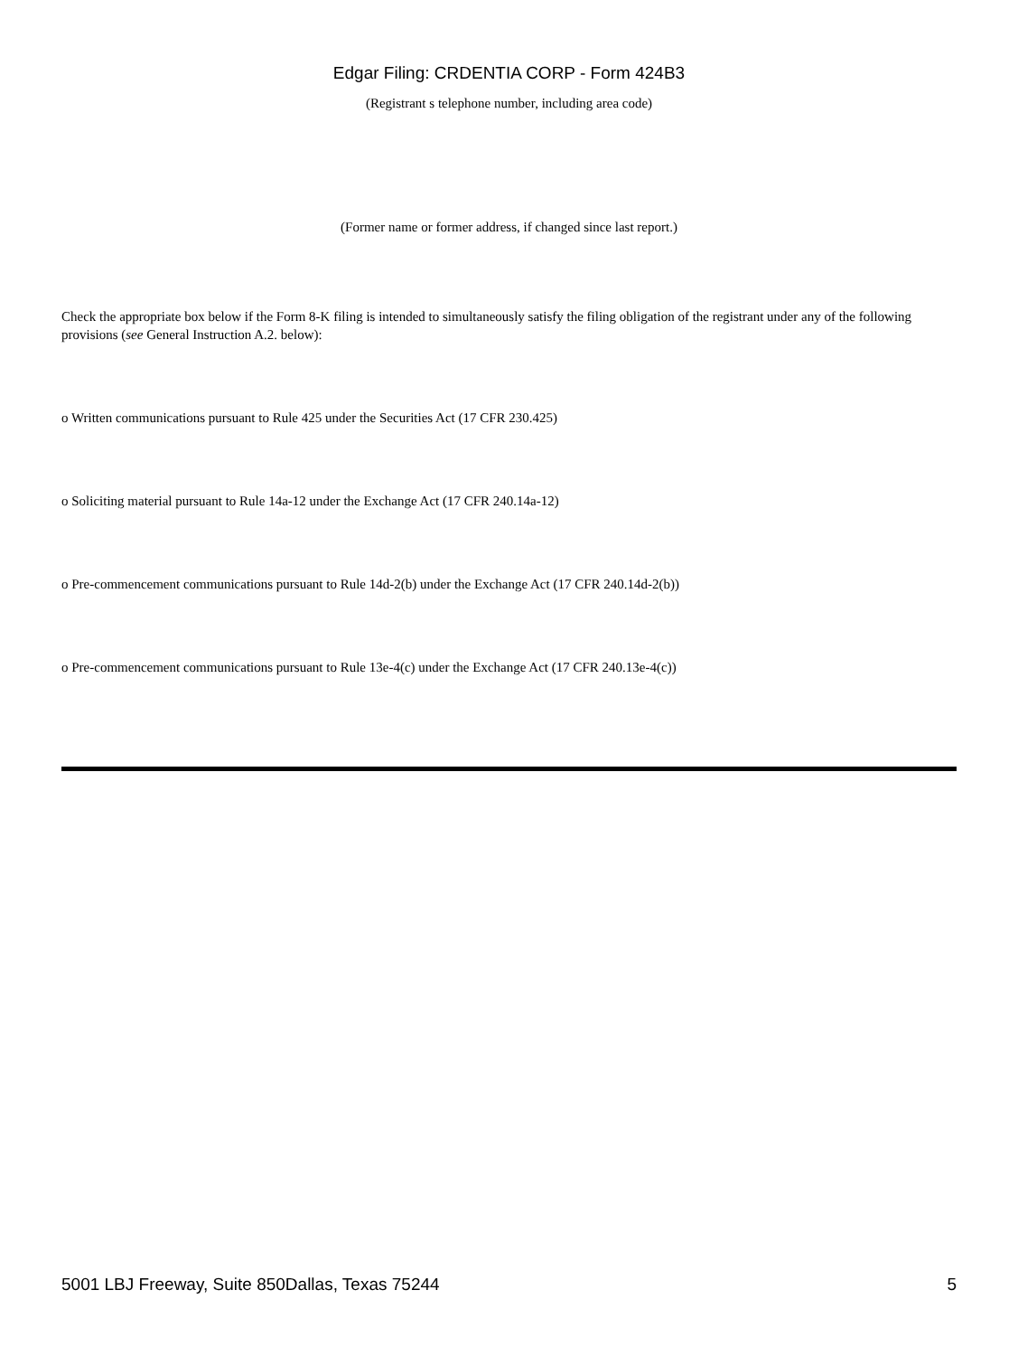Edgar Filing: CRDENTIA CORP - Form 424B3
(Registrant s telephone number, including area code)
(Former name or former address, if changed since last report.)
Check the appropriate box below if the Form 8-K filing is intended to simultaneously satisfy the filing obligation of the registrant under any of the following provisions (see General Instruction A.2. below):
o Written communications pursuant to Rule 425 under the Securities Act (17 CFR 230.425)
o Soliciting material pursuant to Rule 14a-12 under the Exchange Act (17 CFR 240.14a-12)
o Pre-commencement communications pursuant to Rule 14d-2(b) under the Exchange Act (17 CFR 240.14d-2(b))
o Pre-commencement communications pursuant to Rule 13e-4(c) under the Exchange Act (17 CFR 240.13e-4(c))
5001 LBJ Freeway, Suite 850Dallas, Texas 75244 5